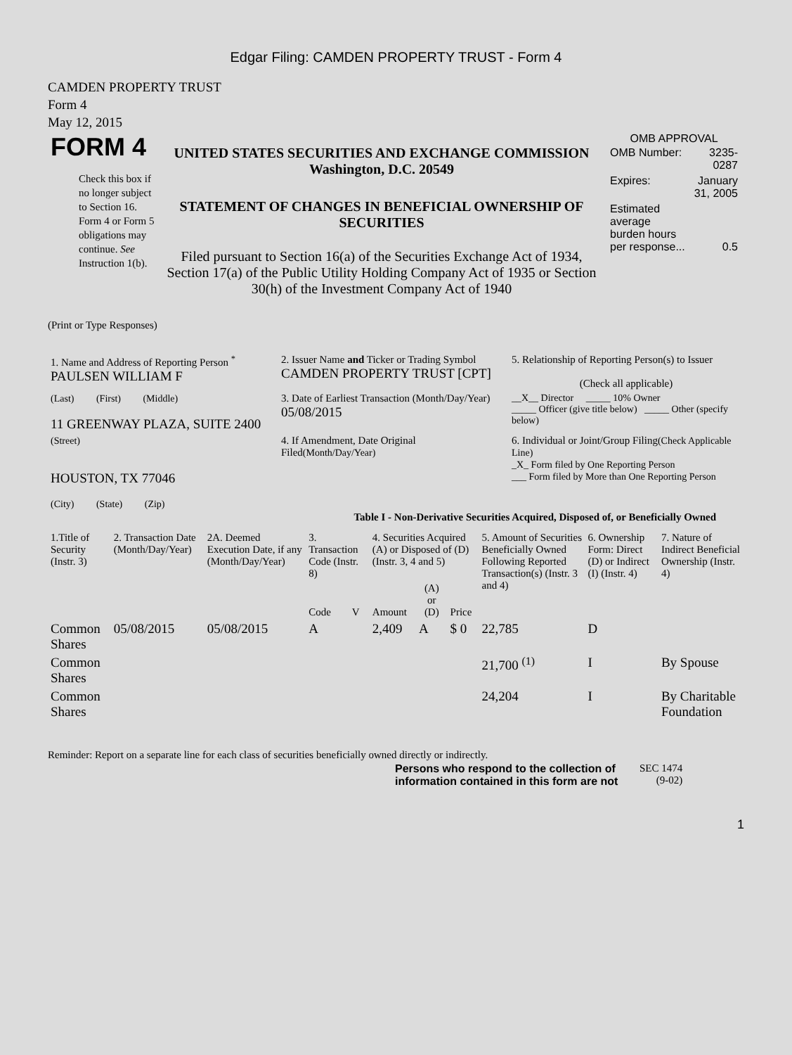Edgar Filing: CAMDEN PROPERTY TRUST - Form 4
CAMDEN PROPERTY TRUST
Form 4
May 12, 2015
| FORM 4 Check this box if no longer subject to Section 16. Form 4 or Form 5 obligations may continue. See Instruction 1(b). | UNITED STATES SECURITIES AND EXCHANGE COMMISSION Washington, D.C. 20549 STATEMENT OF CHANGES IN BENEFICIAL OWNERSHIP OF SECURITIES Filed pursuant to Section 16(a) of the Securities Exchange Act of 1934, Section 17(a) of the Public Utility Holding Company Act of 1935 or Section 30(h) of the Investment Company Act of 1940 | OMB APPROVAL / OMB Number: / 3235-0287 / / Expires: / January 31, 2005 / / Estimated average burden hours per response... / 0.5 / |
(Print or Type Responses)
| 1. Name and Address of Reporting Person <sup>*</sup> PAULSEN WILLIAM F | 2. Issuer Name and Ticker or Trading Symbol CAMDEN PROPERTY TRUST [CPT] | 5. Relationship of Reporting Person(s) to Issuer (Check all applicable) |
| (Last) (First) (Middle) 11 GREENWAY PLAZA, SUITE 2400 | 3. Date of Earliest Transaction (Month/Day/Year) 05/08/2015 | __X__ Director _____ 10% Owner _____ Officer (give title below) _____ Other (specify below) |
| (Street) HOUSTON, TX 77046 (City) (State) (Zip) | 4. If Amendment, Date Original Filed (Month/Day/Year) | 6. Individual or Joint/Group Filing (Check Applicable Line) _X_ Form filed by One Reporting Person ___ Form filed by More than One Reporting Person |
Table I - Non-Derivative Securities Acquired, Disposed of, or Beneficially Owned
| 1.Title of Security (Instr. 3) | 2. Transaction Date (Month/Day/Year) | 2A. Deemed Execution Date, if any (Month/Day/Year) | 3. Transaction Code (Instr. 8) | | 4. Securities Acquired (A) or Disposed of (D) (Instr. 3, 4 and 5) | | | 5. Amount of Securities Beneficially Owned Following Reported Transaction(s) (Instr. 3 and 4) | 6. Ownership Form: Direct (D) or Indirect (I) (Instr. 4) | 7. Nature of Indirect Beneficial Ownership (Instr. 4) |
| --- | --- | --- | --- | --- | --- | --- | --- | --- | --- | --- |
| | | | Code | V | Amount | (A) or (D) | Price | | | |
| Common Shares | 05/08/2015 | 05/08/2015 | A | | 2,409 | A | $ 0 | 22,785 | D | |
| Common Shares | | | | | | | | 21,700 <sup>(1)</sup> | I | By Spouse |
| Common Shares | | | | | | | | 24,204 | I | By Charitable Foundation |
Reminder: Report on a separate line for each class of securities beneficially owned directly or indirectly.
| Persons who respond to the collection of information contained in this form are not | SEC 1474 (9-02) |
1